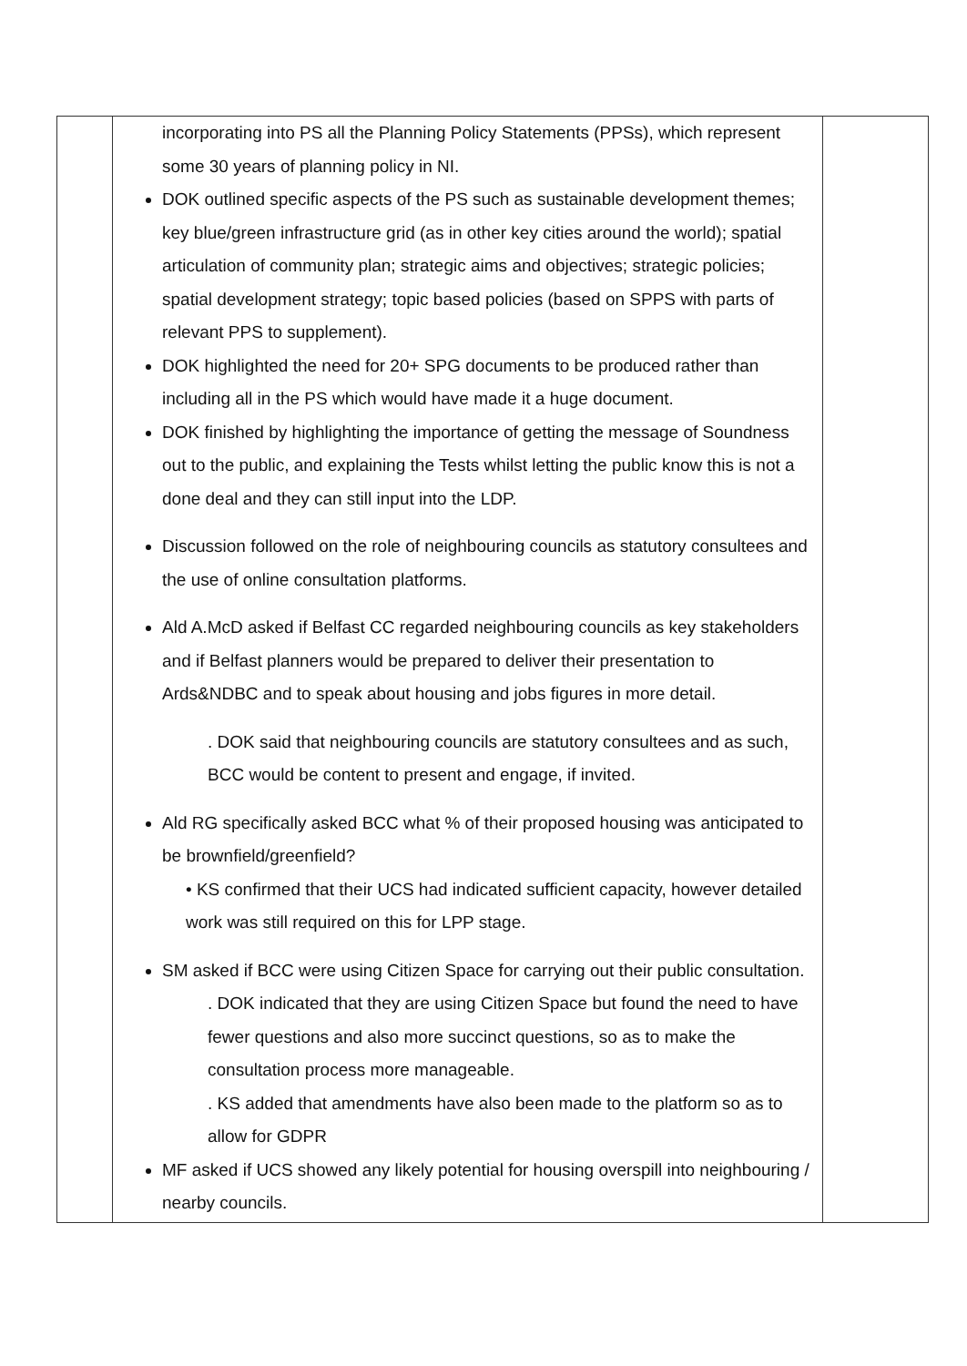| | incorporating into PS all the Planning Policy Statements (PPSs), which represent some 30 years of planning policy in NI. DOK outlined specific aspects of the PS such as sustainable development themes; key blue/green infrastructure grid (as in other key cities around the world); spatial articulation of community plan; strategic aims and objectives; strategic policies; spatial development strategy; topic based policies (based on SPPS with parts of relevant PPS to supplement). DOK highlighted the need for 20+ SPG documents to be produced rather than including all in the PS which would have made it a huge document. DOK finished by highlighting the importance of getting the message of Soundness out to the public, and explaining the Tests whilst letting the public know this is not a done deal and they can still input into the LDP. Discussion followed on the role of neighbouring councils as statutory consultees and the use of online consultation platforms. Ald A.McD asked if Belfast CC regarded neighbouring councils as key stakeholders and if Belfast planners would be prepared to deliver their presentation to Ards&NDBC and to speak about housing and jobs figures in more detail. . DOK said that neighbouring councils are statutory consultees and as such, BCC would be content to present and engage, if invited. Ald RG specifically asked BCC what % of their proposed housing was anticipated to be brownfield/greenfield? • KS confirmed that their UCS had indicated sufficient capacity, however detailed work was still required on this for LPP stage. SM asked if BCC were using Citizen Space for carrying out their public consultation. . DOK indicated that they are using Citizen Space but found the need to have fewer questions and also more succinct questions, so as to make the consultation process more manageable. . KS added that amendments have also been made to the platform so as to allow for GDPR MF asked if UCS showed any likely potential for housing overspill into neighbouring / nearby councils. | |